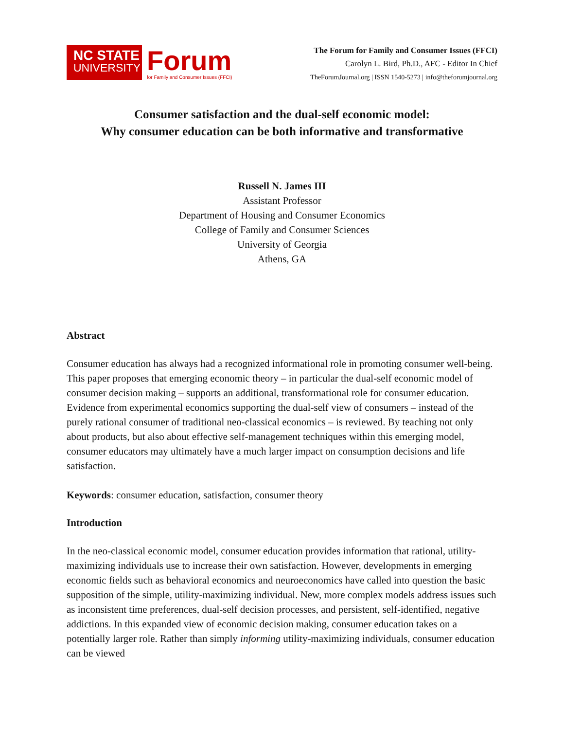NC STATE
UNIVERSITY
Forum
for Family and Consumer Issues (FFCI)
The Forum for Family and Consumer Issues (FFCI)
Carolyn L. Bird, Ph.D., AFC - Editor In Chief
TheForumJournal.org | ISSN 1540-5273 | info@theforumjournal.org
Consumer satisfaction and the dual-self economic model:
Why consumer education can be both informative and transformative
Russell N. James III
Assistant Professor
Department of Housing and Consumer Economics
College of Family and Consumer Sciences
University of Georgia
Athens, GA
Abstract
Consumer education has always had a recognized informational role in promoting consumer well-being. This paper proposes that emerging economic theory – in particular the dual-self economic model of consumer decision making – supports an additional, transformational role for consumer education. Evidence from experimental economics supporting the dual-self view of consumers – instead of the purely rational consumer of traditional neo-classical economics – is reviewed. By teaching not only about products, but also about effective self-management techniques within this emerging model, consumer educators may ultimately have a much larger impact on consumption decisions and life satisfaction.
Keywords: consumer education, satisfaction, consumer theory
Introduction
In the neo-classical economic model, consumer education provides information that rational, utility-maximizing individuals use to increase their own satisfaction. However, developments in emerging economic fields such as behavioral economics and neuroeconomics have called into question the basic supposition of the simple, utility-maximizing individual. New, more complex models address issues such as inconsistent time preferences, dual-self decision processes, and persistent, self-identified, negative addictions. In this expanded view of economic decision making, consumer education takes on a potentially larger role. Rather than simply informing utility-maximizing individuals, consumer education can be viewed